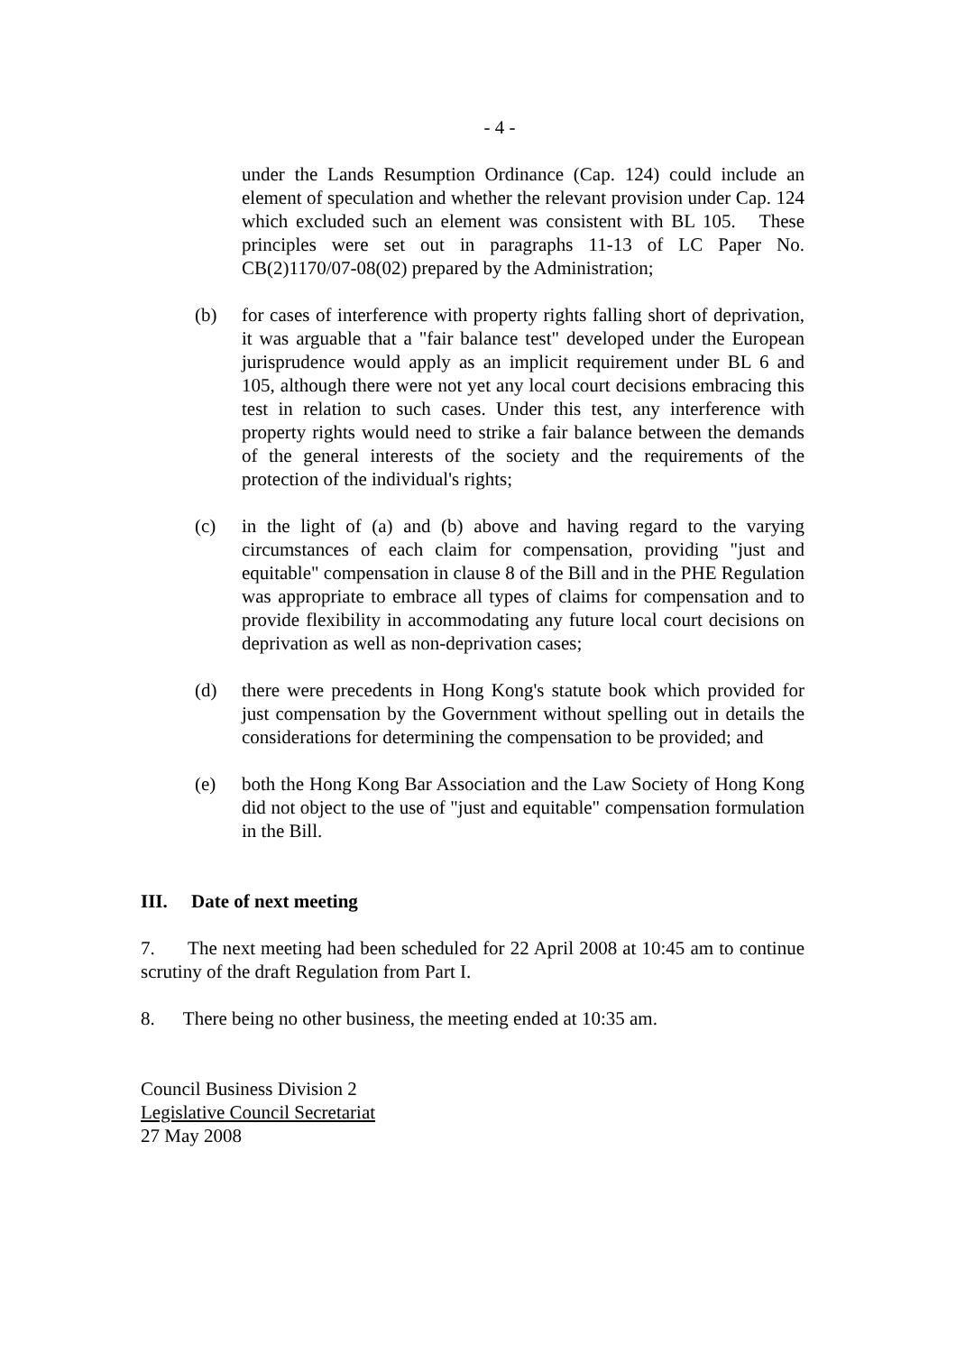- 4 -
under the Lands Resumption Ordinance (Cap. 124) could include an element of speculation and whether the relevant provision under Cap. 124 which excluded such an element was consistent with BL 105. These principles were set out in paragraphs 11-13 of LC Paper No. CB(2)1170/07-08(02) prepared by the Administration;
(b) for cases of interference with property rights falling short of deprivation, it was arguable that a "fair balance test" developed under the European jurisprudence would apply as an implicit requirement under BL 6 and 105, although there were not yet any local court decisions embracing this test in relation to such cases. Under this test, any interference with property rights would need to strike a fair balance between the demands of the general interests of the society and the requirements of the protection of the individual's rights;
(c) in the light of (a) and (b) above and having regard to the varying circumstances of each claim for compensation, providing "just and equitable" compensation in clause 8 of the Bill and in the PHE Regulation was appropriate to embrace all types of claims for compensation and to provide flexibility in accommodating any future local court decisions on deprivation as well as non-deprivation cases;
(d) there were precedents in Hong Kong's statute book which provided for just compensation by the Government without spelling out in details the considerations for determining the compensation to be provided; and
(e) both the Hong Kong Bar Association and the Law Society of Hong Kong did not object to the use of "just and equitable" compensation formulation in the Bill.
III. Date of next meeting
7. The next meeting had been scheduled for 22 April 2008 at 10:45 am to continue scrutiny of the draft Regulation from Part I.
8. There being no other business, the meeting ended at 10:35 am.
Council Business Division 2
Legislative Council Secretariat
27 May 2008